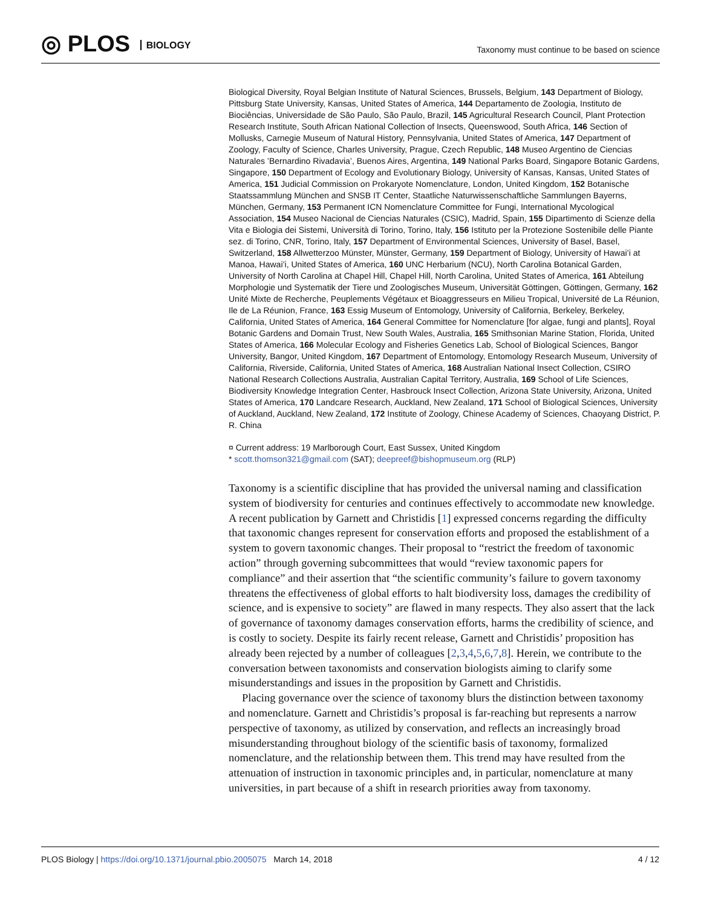◎ PLOS BIOLOGY
Taxonomy must continue to be based on science
Biological Diversity, Royal Belgian Institute of Natural Sciences, Brussels, Belgium, 143 Department of Biology, Pittsburg State University, Kansas, United States of America, 144 Departamento de Zoologia, Instituto de Biociências, Universidade de São Paulo, São Paulo, Brazil, 145 Agricultural Research Council, Plant Protection Research Institute, South African National Collection of Insects, Queenswood, South Africa, 146 Section of Mollusks, Carnegie Museum of Natural History, Pennsylvania, United States of America, 147 Department of Zoology, Faculty of Science, Charles University, Prague, Czech Republic, 148 Museo Argentino de Ciencias Naturales ’Bernardino Rivadavia’, Buenos Aires, Argentina, 149 National Parks Board, Singapore Botanic Gardens, Singapore, 150 Department of Ecology and Evolutionary Biology, University of Kansas, Kansas, United States of America, 151 Judicial Commission on Prokaryote Nomenclature, London, United Kingdom, 152 Botanische Staatssammlung München and SNSB IT Center, Staatliche Naturwissenschaftliche Sammlungen Bayerns, München, Germany, 153 Permanent ICN Nomenclature Committee for Fungi, International Mycological Association, 154 Museo Nacional de Ciencias Naturales (CSIC), Madrid, Spain, 155 Dipartimento di Scienze della Vita e Biologia dei Sistemi, Università di Torino, Torino, Italy, 156 Istituto per la Protezione Sostenibile delle Piante sez. di Torino, CNR, Torino, Italy, 157 Department of Environmental Sciences, University of Basel, Basel, Switzerland, 158 Allwetterzoo Münster, Münster, Germany, 159 Department of Biology, University of Hawai’i at Manoa, Hawai’i, United States of America, 160 UNC Herbarium (NCU), North Carolina Botanical Garden, University of North Carolina at Chapel Hill, Chapel Hill, North Carolina, United States of America, 161 Abteilung Morphologie und Systematik der Tiere und Zoologisches Museum, Universität Göttingen, Göttingen, Germany, 162 Unité Mixte de Recherche, Peuplements Végétaux et Bioaggresseurs en Milieu Tropical, Université de La Réunion, Ile de La Réunion, France, 163 Essig Museum of Entomology, University of California, Berkeley, Berkeley, California, United States of America, 164 General Committee for Nomenclature [for algae, fungi and plants], Royal Botanic Gardens and Domain Trust, New South Wales, Australia, 165 Smithsonian Marine Station, Florida, United States of America, 166 Molecular Ecology and Fisheries Genetics Lab, School of Biological Sciences, Bangor University, Bangor, United Kingdom, 167 Department of Entomology, Entomology Research Museum, University of California, Riverside, California, United States of America, 168 Australian National Insect Collection, CSIRO National Research Collections Australia, Australian Capital Territory, Australia, 169 School of Life Sciences, Biodiversity Knowledge Integration Center, Hasbrouck Insect Collection, Arizona State University, Arizona, United States of America, 170 Landcare Research, Auckland, New Zealand, 171 School of Biological Sciences, University of Auckland, Auckland, New Zealand, 172 Institute of Zoology, Chinese Academy of Sciences, Chaoyang District, P. R. China
¤ Current address: 19 Marlborough Court, East Sussex, United Kingdom
* scott.thomson321@gmail.com (SAT); deepreef@bishopmuseum.org (RLP)
Taxonomy is a scientific discipline that has provided the universal naming and classification system of biodiversity for centuries and continues effectively to accommodate new knowledge. A recent publication by Garnett and Christidis [1] expressed concerns regarding the difficulty that taxonomic changes represent for conservation efforts and proposed the establishment of a system to govern taxonomic changes. Their proposal to “restrict the freedom of taxonomic action” through governing subcommittees that would “review taxonomic papers for compliance” and their assertion that “the scientific community’s failure to govern taxonomy threatens the effectiveness of global efforts to halt biodiversity loss, damages the credibility of science, and is expensive to society” are flawed in many respects. They also assert that the lack of governance of taxonomy damages conservation efforts, harms the credibility of science, and is costly to society. Despite its fairly recent release, Garnett and Christidis’ proposition has already been rejected by a number of colleagues [2,3,4,5,6,7,8]. Herein, we contribute to the conversation between taxonomists and conservation biologists aiming to clarify some misunderstandings and issues in the proposition by Garnett and Christidis.
Placing governance over the science of taxonomy blurs the distinction between taxonomy and nomenclature. Garnett and Christidis’s proposal is far-reaching but represents a narrow perspective of taxonomy, as utilized by conservation, and reflects an increasingly broad misunderstanding throughout biology of the scientific basis of taxonomy, formalized nomenclature, and the relationship between them. This trend may have resulted from the attenuation of instruction in taxonomic principles and, in particular, nomenclature at many universities, in part because of a shift in research priorities away from taxonomy.
PLOS Biology | https://doi.org/10.1371/journal.pbio.2005075 March 14, 2018
4 / 12